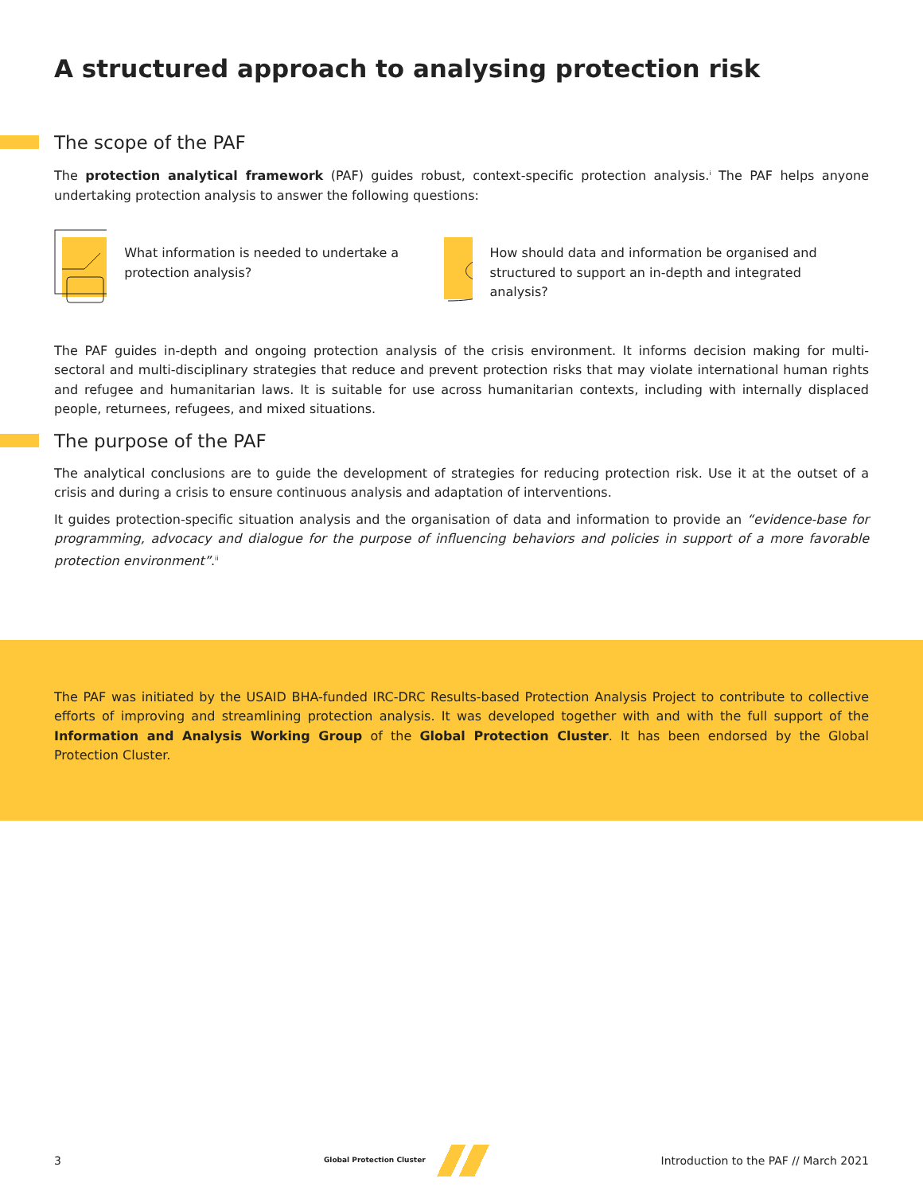A structured approach to analysing protection risk
The scope of the PAF
The protection analytical framework (PAF) guides robust, context-specific protection analysis.<sup>i</sup> The PAF helps anyone undertaking protection analysis to answer the following questions:
What information is needed to undertake a protection analysis?
How should data and information be organised and structured to support an in-depth and integrated analysis?
The PAF guides in-depth and ongoing protection analysis of the crisis environment. It informs decision making for multi-sectoral and multi-disciplinary strategies that reduce and prevent protection risks that may violate international human rights and refugee and humanitarian laws. It is suitable for use across humanitarian contexts, including with internally displaced people, returnees, refugees, and mixed situations.
The purpose of the PAF
The analytical conclusions are to guide the development of strategies for reducing protection risk. Use it at the outset of a crisis and during a crisis to ensure continuous analysis and adaptation of interventions.
It guides protection-specific situation analysis and the organisation of data and information to provide an “evidence-base for programming, advocacy and dialogue for the purpose of influencing behaviors and policies in support of a more favorable protection environment”.<sup>ii</sup>
The PAF was initiated by the USAID BHA-funded IRC-DRC Results-based Protection Analysis Project to contribute to collective efforts of improving and streamlining protection analysis. It was developed together with and with the full support of the Information and Analysis Working Group of the Global Protection Cluster. It has been endorsed by the Global Protection Cluster.
3 Global Protection Cluster Introduction to the PAF // March 2021